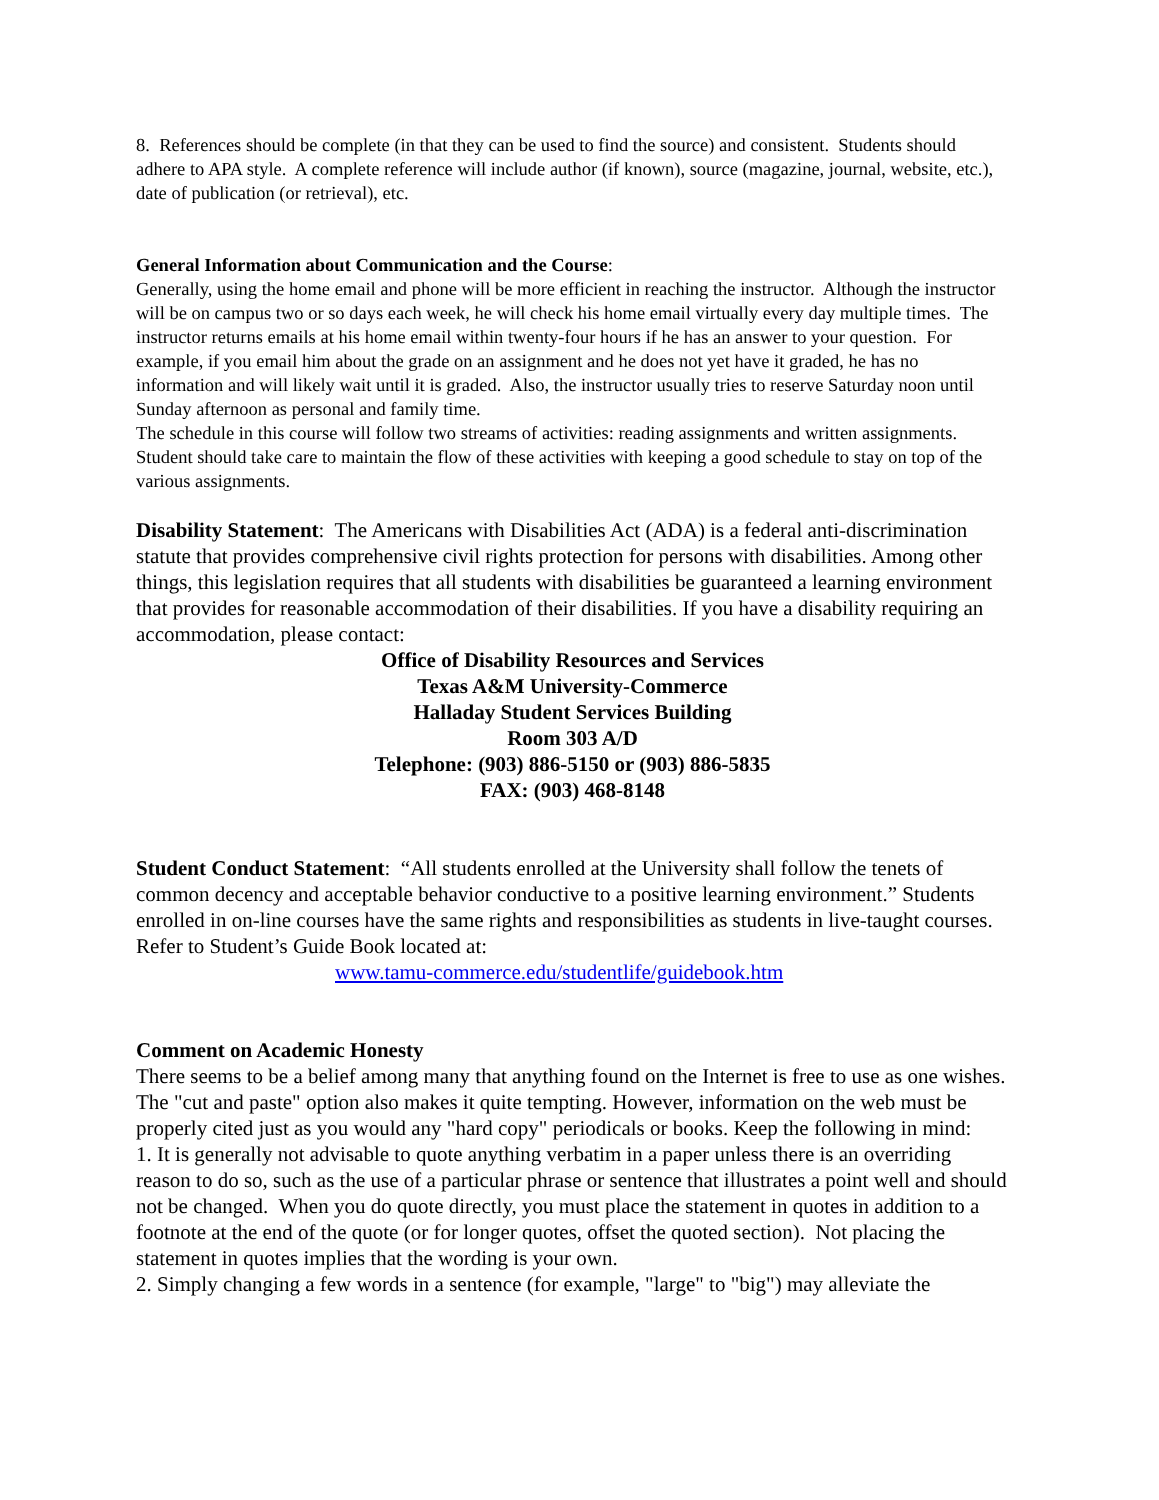8. References should be complete (in that they can be used to find the source) and consistent. Students should adhere to APA style. A complete reference will include author (if known), source (magazine, journal, website, etc.), date of publication (or retrieval), etc.
General Information about Communication and the Course:
Generally, using the home email and phone will be more efficient in reaching the instructor. Although the instructor will be on campus two or so days each week, he will check his home email virtually every day multiple times. The instructor returns emails at his home email within twenty-four hours if he has an answer to your question. For example, if you email him about the grade on an assignment and he does not yet have it graded, he has no information and will likely wait until it is graded. Also, the instructor usually tries to reserve Saturday noon until Sunday afternoon as personal and family time.
The schedule in this course will follow two streams of activities: reading assignments and written assignments. Student should take care to maintain the flow of these activities with keeping a good schedule to stay on top of the various assignments.
Disability Statement: The Americans with Disabilities Act (ADA) is a federal anti-discrimination statute that provides comprehensive civil rights protection for persons with disabilities. Among other things, this legislation requires that all students with disabilities be guaranteed a learning environment that provides for reasonable accommodation of their disabilities. If you have a disability requiring an accommodation, please contact:
Office of Disability Resources and Services
Texas A&M University-Commerce
Halladay Student Services Building
Room 303 A/D
Telephone: (903) 886-5150 or (903) 886-5835
FAX: (903) 468-8148
Student Conduct Statement: “All students enrolled at the University shall follow the tenets of common decency and acceptable behavior conductive to a positive learning environment.” Students enrolled in on-line courses have the same rights and responsibilities as students in live-taught courses.
Refer to Student’s Guide Book located at:
www.tamu-commerce.edu/studentlife/guidebook.htm
Comment on Academic Honesty
There seems to be a belief among many that anything found on the Internet is free to use as one wishes. The "cut and paste" option also makes it quite tempting. However, information on the web must be properly cited just as you would any "hard copy" periodicals or books. Keep the following in mind:
1. It is generally not advisable to quote anything verbatim in a paper unless there is an overriding reason to do so, such as the use of a particular phrase or sentence that illustrates a point well and should not be changed. When you do quote directly, you must place the statement in quotes in addition to a footnote at the end of the quote (or for longer quotes, offset the quoted section). Not placing the statement in quotes implies that the wording is your own.
2. Simply changing a few words in a sentence (for example, "large" to "big") may alleviate the